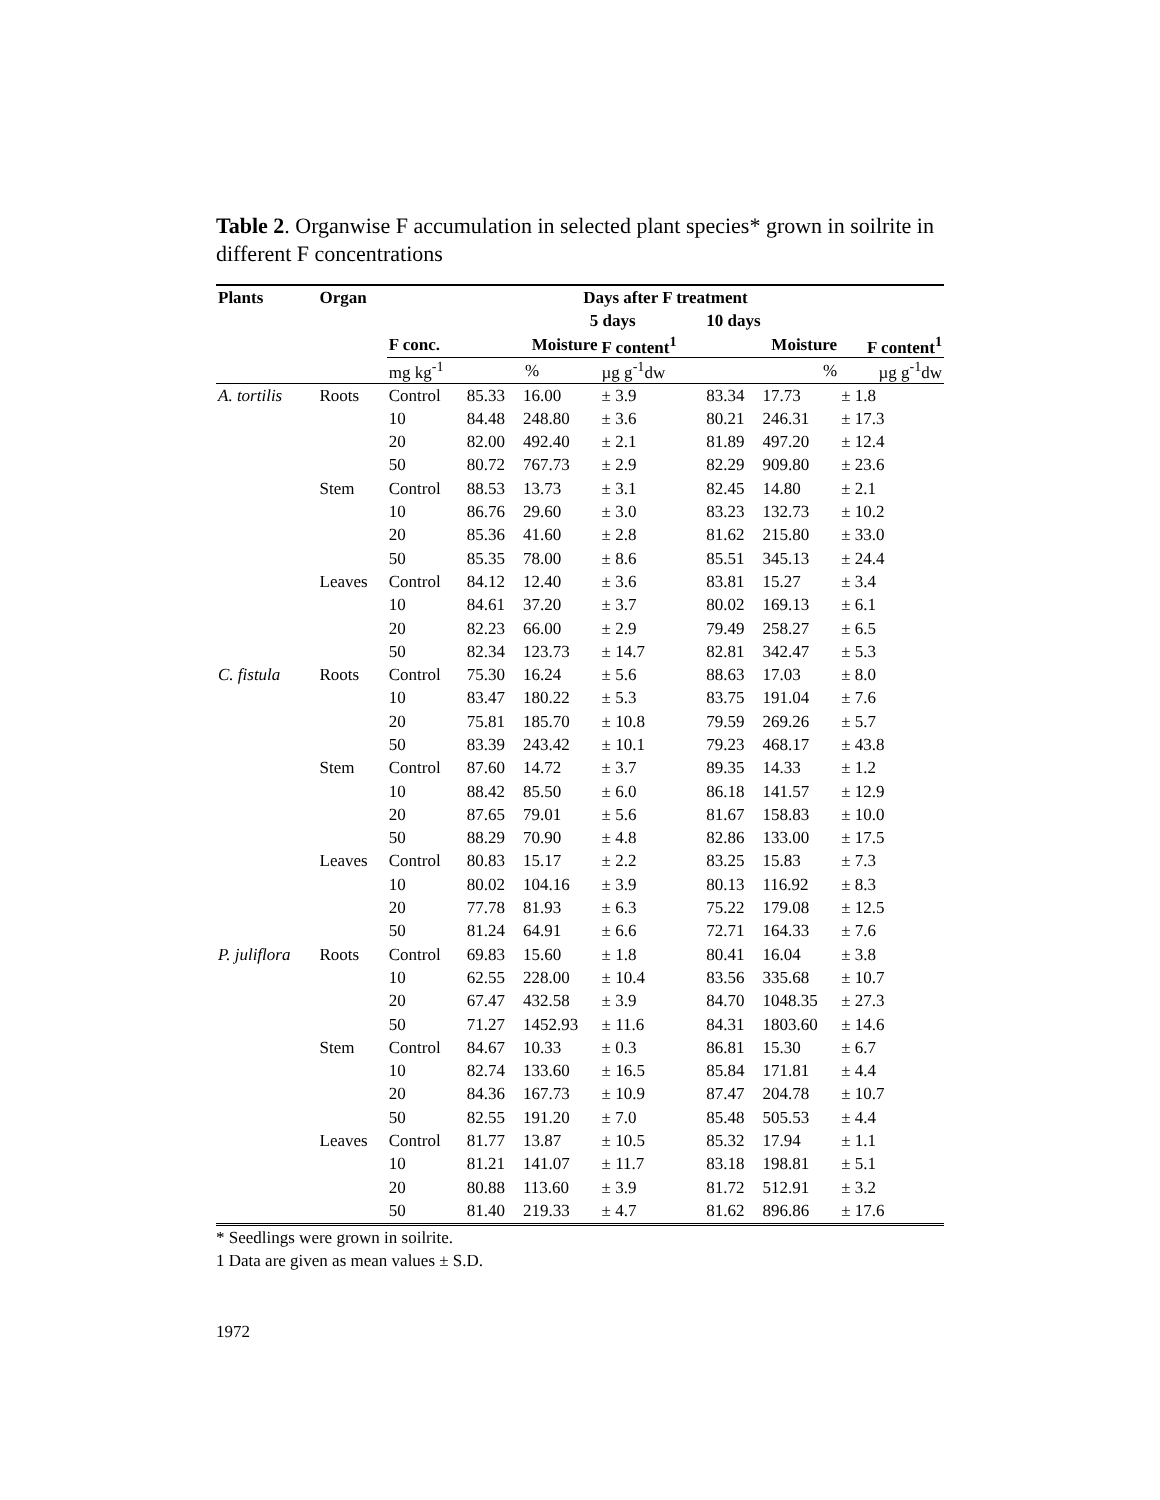Table 2. Organwise F accumulation in selected plant species* grown in soilrite in different F concentrations
| Plants | Organ | Days after F treatment | | | | | | | | |
| --- | --- | --- | --- | --- | --- | --- | --- | --- | --- | --- |
| | | | | 5 days | | | 10 days | | | |
| | | F conc. | Moisture | | F content<sup>1</sup> | | Moisture | | F content<sup>1</sup> | |
| | | mg kg<sup>-1</sup> | % | | µg g<sup>-1</sup>dw | | % | | µg g<sup>-1</sup>dw | |
| A. tortilis | Roots | Control | 85.33 | 16.00 | ± 3.9 | | 83.34 | 17.73 | ± 1.8 | |
| | | 10 | 84.48 | 248.80 | ± 3.6 | | 80.21 | 246.31 | ± 17.3 | |
| | | 20 | 82.00 | 492.40 | ± 2.1 | | 81.89 | 497.20 | ± 12.4 | |
| | | 50 | 80.72 | 767.73 | ± 2.9 | | 82.29 | 909.80 | ± 23.6 | |
| | Stem | Control | 88.53 | 13.73 | ± 3.1 | | 82.45 | 14.80 | ± 2.1 | |
| | | 10 | 86.76 | 29.60 | ± 3.0 | | 83.23 | 132.73 | ± 10.2 | |
| | | 20 | 85.36 | 41.60 | ± 2.8 | | 81.62 | 215.80 | ± 33.0 | |
| | | 50 | 85.35 | 78.00 | ± 8.6 | | 85.51 | 345.13 | ± 24.4 | |
| | Leaves | Control | 84.12 | 12.40 | ± 3.6 | | 83.81 | 15.27 | ± 3.4 | |
| | | 10 | 84.61 | 37.20 | ± 3.7 | | 80.02 | 169.13 | ± 6.1 | |
| | | 20 | 82.23 | 66.00 | ± 2.9 | | 79.49 | 258.27 | ± 6.5 | |
| | | 50 | 82.34 | 123.73 | ± 14.7 | | 82.81 | 342.47 | ± 5.3 | |
| C. fistula | Roots | Control | 75.30 | 16.24 | ± 5.6 | | 88.63 | 17.03 | ± 8.0 | |
| | | 10 | 83.47 | 180.22 | ± 5.3 | | 83.75 | 191.04 | ± 7.6 | |
| | | 20 | 75.81 | 185.70 | ± 10.8 | | 79.59 | 269.26 | ± 5.7 | |
| | | 50 | 83.39 | 243.42 | ± 10.1 | | 79.23 | 468.17 | ± 43.8 | |
| | Stem | Control | 87.60 | 14.72 | ± 3.7 | | 89.35 | 14.33 | ± 1.2 | |
| | | 10 | 88.42 | 85.50 | ± 6.0 | | 86.18 | 141.57 | ± 12.9 | |
| | | 20 | 87.65 | 79.01 | ± 5.6 | | 81.67 | 158.83 | ± 10.0 | |
| | | 50 | 88.29 | 70.90 | ± 4.8 | | 82.86 | 133.00 | ± 17.5 | |
| | Leaves | Control | 80.83 | 15.17 | ± 2.2 | | 83.25 | 15.83 | ± 7.3 | |
| | | 10 | 80.02 | 104.16 | ± 3.9 | | 80.13 | 116.92 | ± 8.3 | |
| | | 20 | 77.78 | 81.93 | ± 6.3 | | 75.22 | 179.08 | ± 12.5 | |
| | | 50 | 81.24 | 64.91 | ± 6.6 | | 72.71 | 164.33 | ± 7.6 | |
| P. juliflora | Roots | Control | 69.83 | 15.60 | ± 1.8 | | 80.41 | 16.04 | ± 3.8 | |
| | | 10 | 62.55 | 228.00 | ± 10.4 | | 83.56 | 335.68 | ± 10.7 | |
| | | 20 | 67.47 | 432.58 | ± 3.9 | | 84.70 | 1048.35 | ± 27.3 | |
| | | 50 | 71.27 | 1452.93 | ± 11.6 | | 84.31 | 1803.60 | ± 14.6 | |
| | Stem | Control | 84.67 | 10.33 | ± 0.3 | | 86.81 | 15.30 | ± 6.7 | |
| | | 10 | 82.74 | 133.60 | ± 16.5 | | 85.84 | 171.81 | ± 4.4 | |
| | | 20 | 84.36 | 167.73 | ± 10.9 | | 87.47 | 204.78 | ± 10.7 | |
| | | 50 | 82.55 | 191.20 | ± 7.0 | | 85.48 | 505.53 | ± 4.4 | |
| | Leaves | Control | 81.77 | 13.87 | ± 10.5 | | 85.32 | 17.94 | ± 1.1 | |
| | | 10 | 81.21 | 141.07 | ± 11.7 | | 83.18 | 198.81 | ± 5.1 | |
| | | 20 | 80.88 | 113.60 | ± 3.9 | | 81.72 | 512.91 | ± 3.2 | |
| | | 50 | 81.40 | 219.33 | ± 4.7 | | 81.62 | 896.86 | ± 17.6 | |
* Seedlings were grown in soilrite.
1 Data are given as mean values ± S.D.
1972